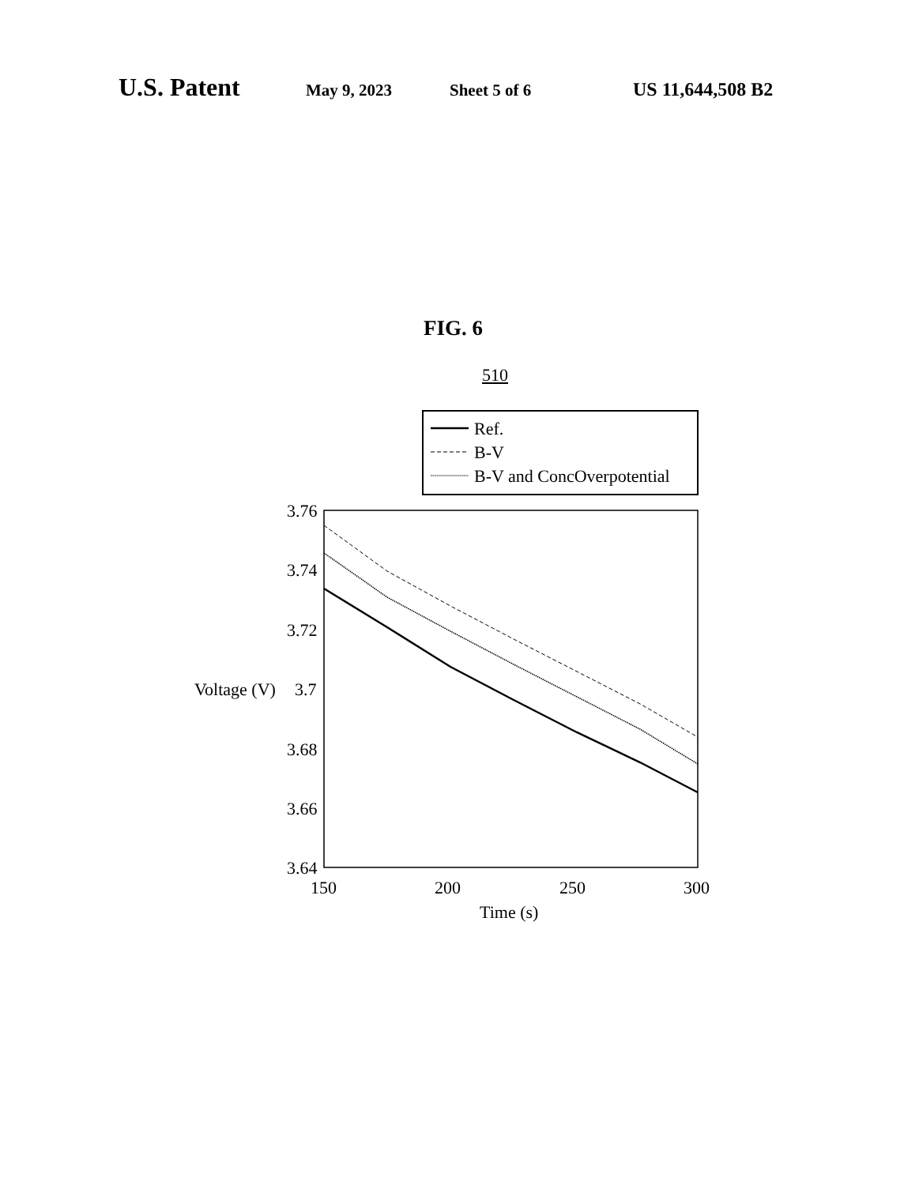U.S. Patent May 9, 2023 Sheet 5 of 6 US 11,644,508 B2
FIG. 6
510
Ref.
B-V
B-V and ConcOverpotential
3.76
3.74
3.72
3.7
3.68
3.66
3.64
Voltage (V)
150
200
250
300
Time (s)